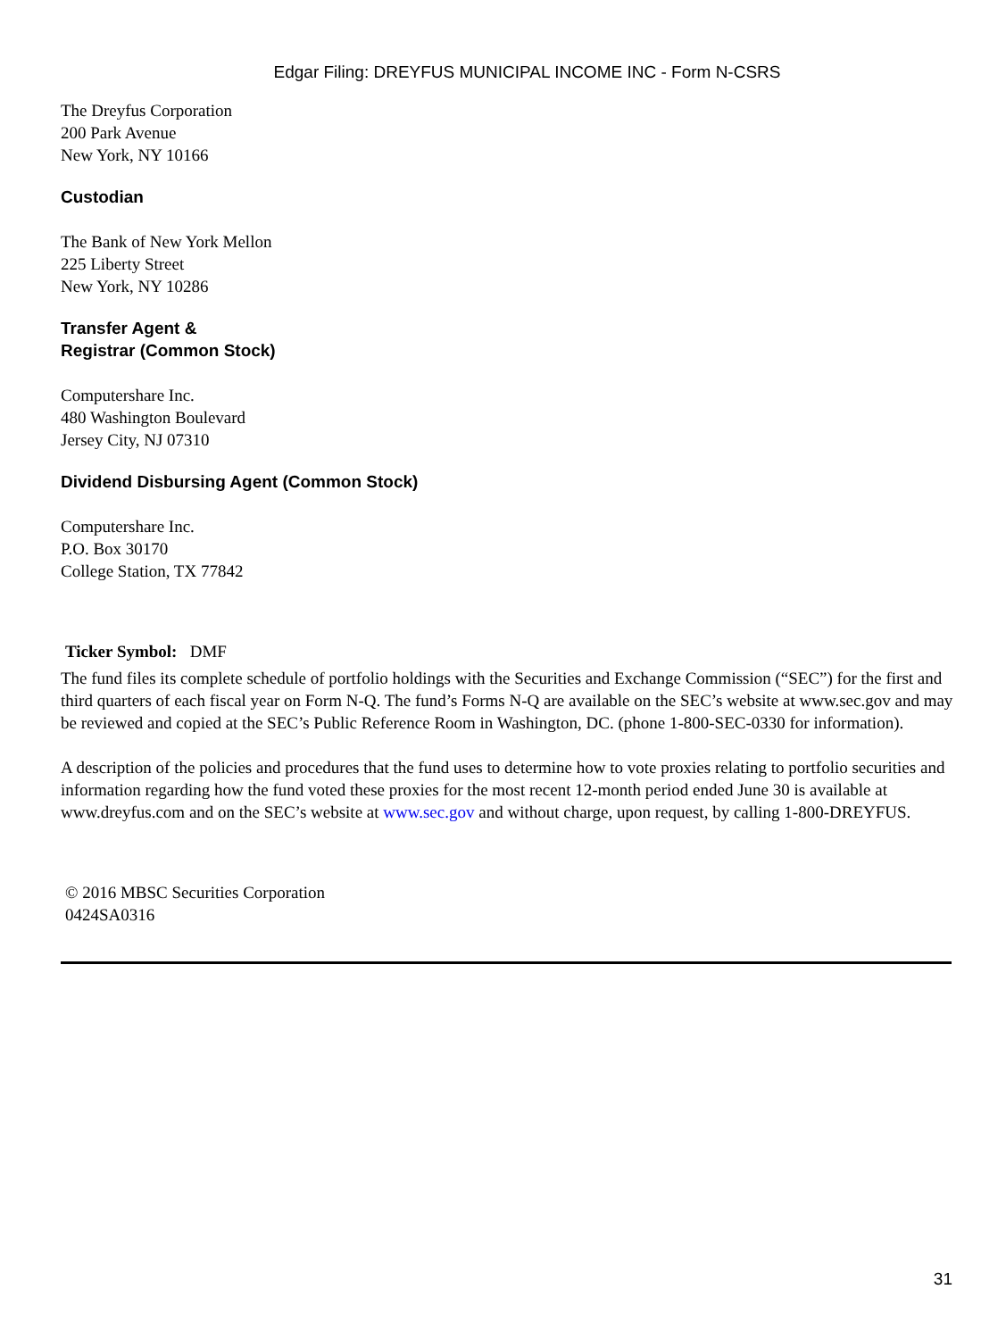Edgar Filing: DREYFUS MUNICIPAL INCOME INC - Form N-CSRS
The Dreyfus Corporation
200 Park Avenue
New York, NY 10166
Custodian
The Bank of New York Mellon
225 Liberty Street
New York, NY 10286
Transfer Agent &
Registrar (Common Stock)
Computershare Inc.
480 Washington Boulevard
Jersey City, NJ 07310
Dividend Disbursing Agent (Common Stock)
Computershare Inc.
P.O. Box 30170
College Station, TX 77842
Ticker Symbol: DMF
The fund files its complete schedule of portfolio holdings with the Securities and Exchange Commission (“SEC”) for the first and third quarters of each fiscal year on Form N-Q. The fund’s Forms N-Q are available on the SEC’s website at www.sec.gov and may be reviewed and copied at the SEC’s Public Reference Room in Washington, DC. (phone 1-800-SEC-0330 for information).
A description of the policies and procedures that the fund uses to determine how to vote proxies relating to portfolio securities and information regarding how the fund voted these proxies for the most recent 12-month period ended June 30 is available at www.dreyfus.com and on the SEC’s website at www.sec.gov and without charge, upon request, by calling 1-800-DREYFUS.
© 2016 MBSC Securities Corporation
0424SA0316
31